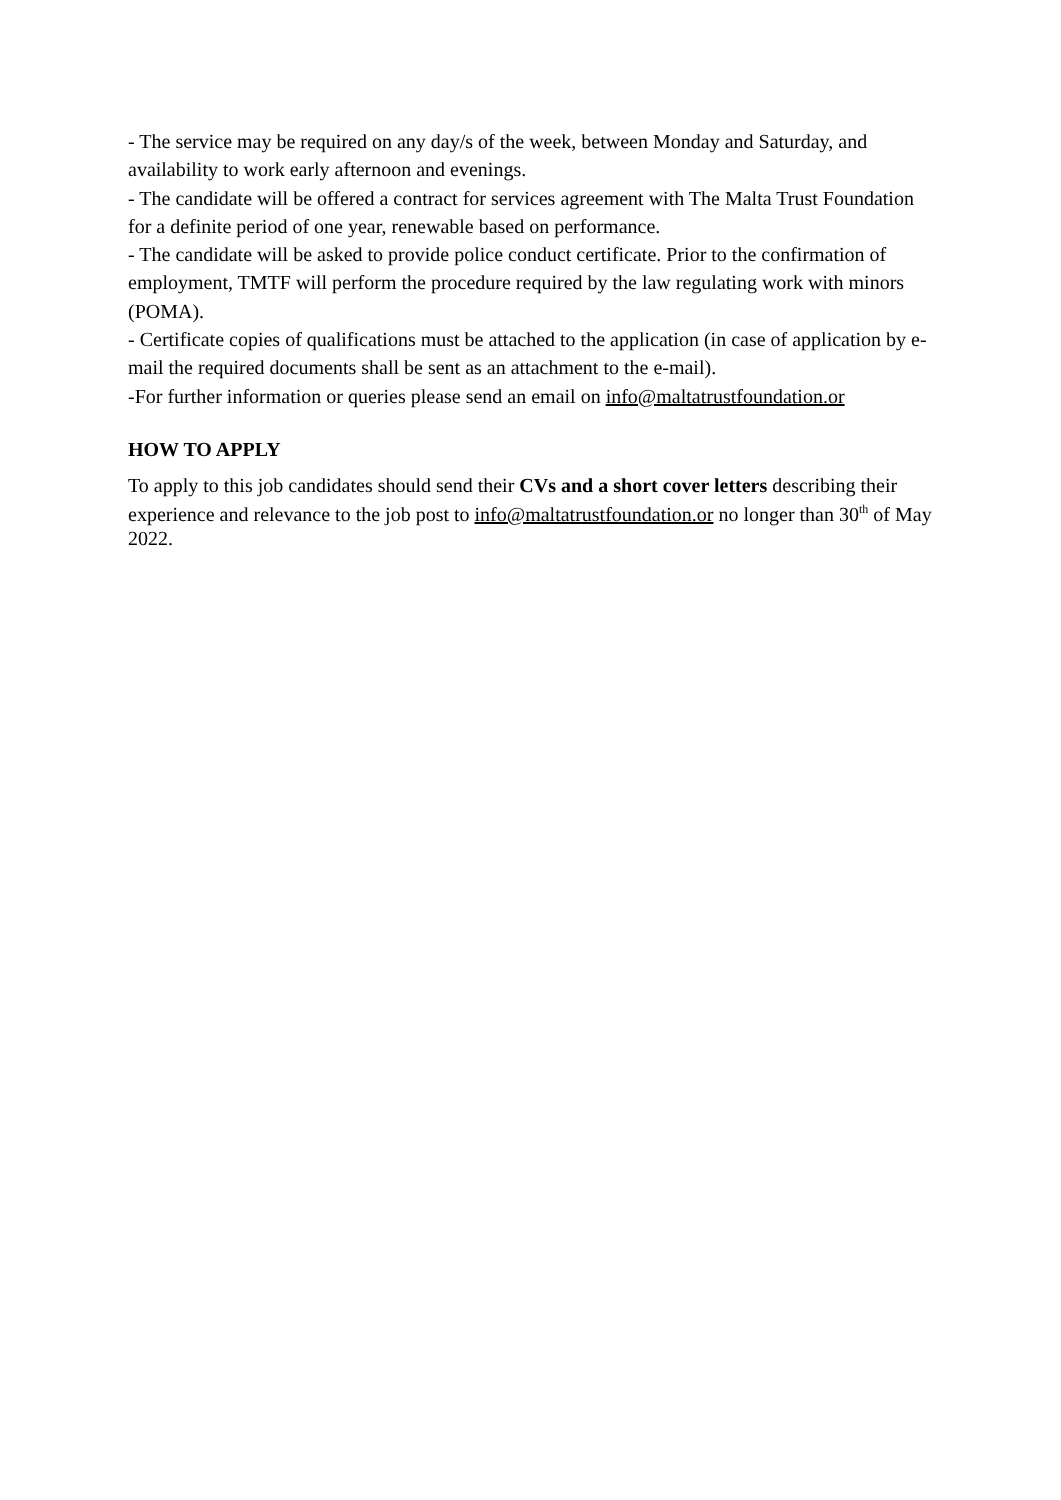- The service may be required on any day/s of the week, between Monday and Saturday, and availability to work early afternoon and evenings.
- The candidate will be offered a contract for services agreement with The Malta Trust Foundation for a definite period of one year, renewable based on performance.
- The candidate will be asked to provide police conduct certificate. Prior to the confirmation of employment, TMTF will perform the procedure required by the law regulating work with minors (POMA).
- Certificate copies of qualifications must be attached to the application (in case of application by e-mail the required documents shall be sent as an attachment to the e-mail).
-For further information or queries please send an email on info@maltatrustfoundation.or
HOW TO APPLY
To apply to this job candidates should send their CVs and a short cover letters describing their experience and relevance to the job post to info@maltatrustfoundation.or no longer than 30<sup>th</sup> of May 2022.